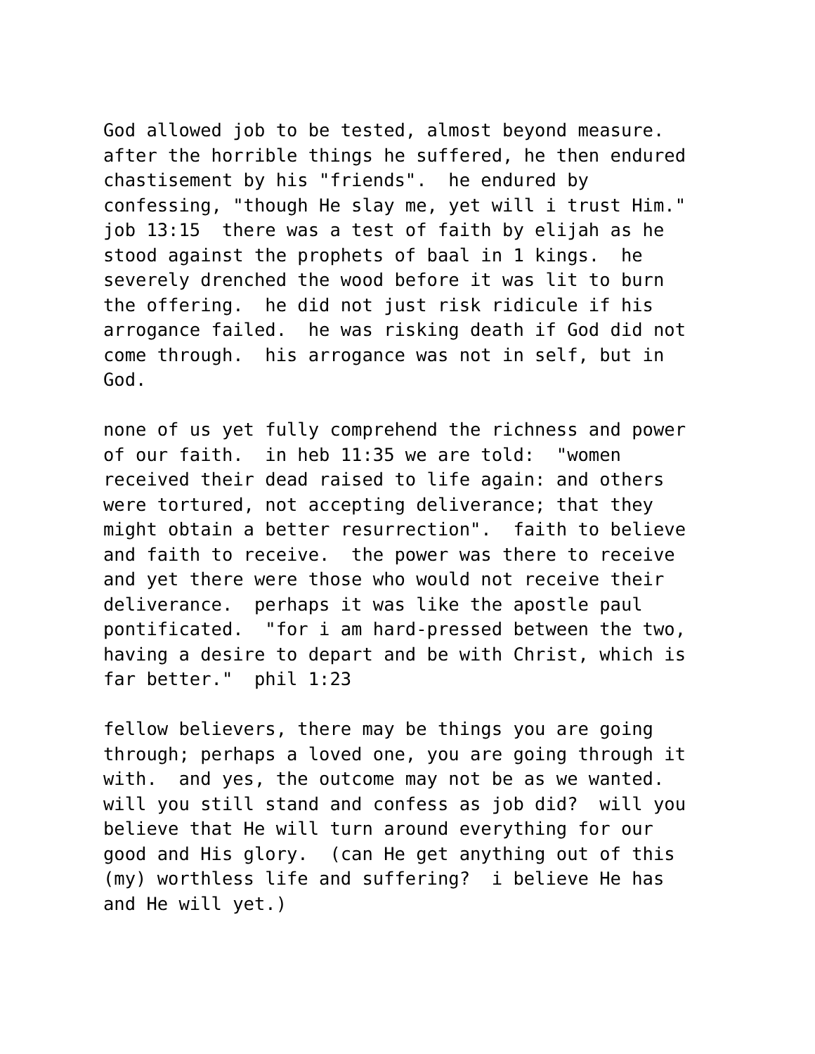God allowed job to be tested, almost beyond measure. after the horrible things he suffered, he then endured chastisement by his "friends". he endured by confessing, "though He slay me, yet will i trust Him." job 13:15 there was a test of faith by elijah as he stood against the prophets of baal in 1 kings. he severely drenched the wood before it was lit to burn the offering. he did not just risk ridicule if his arrogance failed. he was risking death if God did not come through. his arrogance was not in self, but in God.
none of us yet fully comprehend the richness and power of our faith. in heb 11:35 we are told: "women received their dead raised to life again: and others were tortured, not accepting deliverance; that they might obtain a better resurrection". faith to believe and faith to receive. the power was there to receive and yet there were those who would not receive their deliverance. perhaps it was like the apostle paul pontificated. "for i am hard-pressed between the two, having a desire to depart and be with Christ, which is far better." phil 1:23
fellow believers, there may be things you are going through; perhaps a loved one, you are going through it with. and yes, the outcome may not be as we wanted. will you still stand and confess as job did? will you believe that He will turn around everything for our good and His glory. (can He get anything out of this (my) worthless life and suffering? i believe He has and He will yet.)